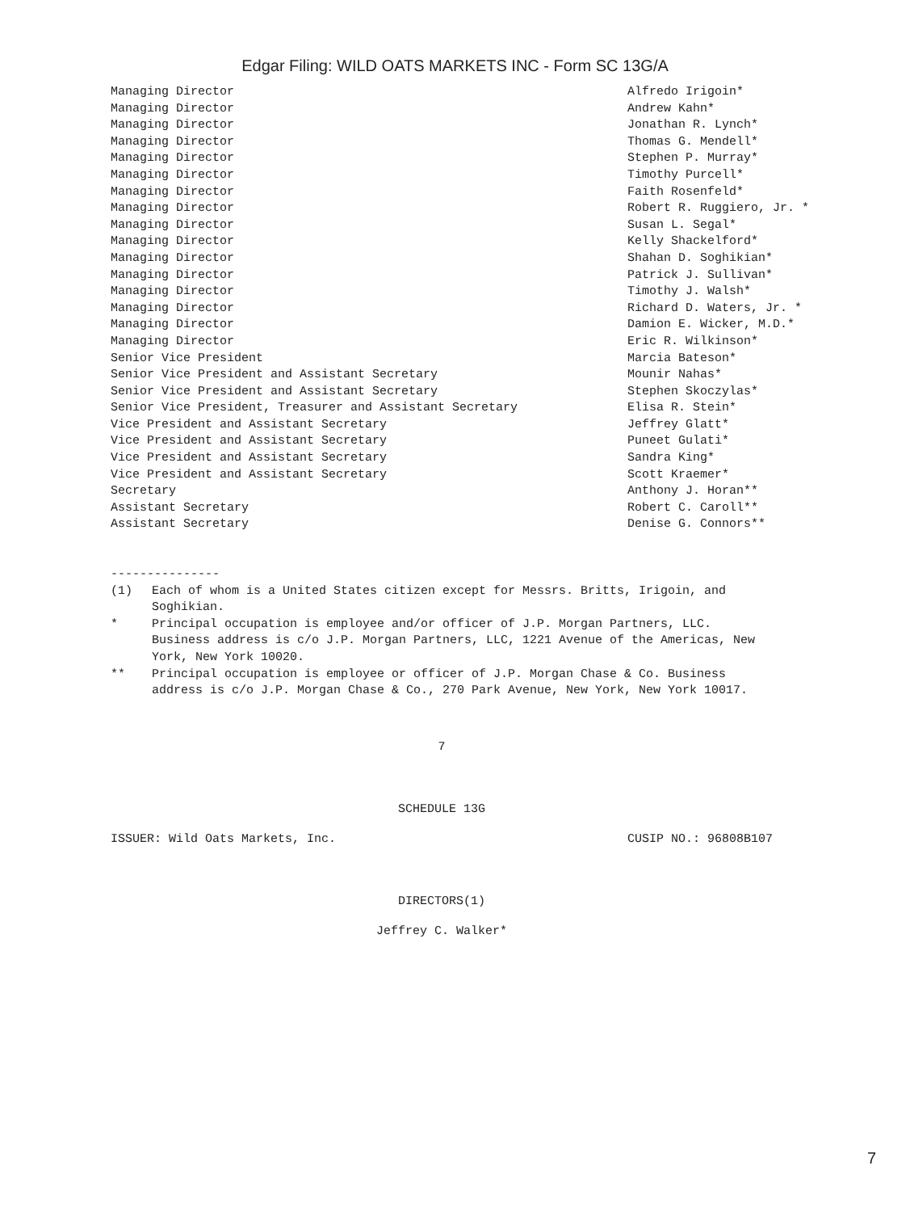Edgar Filing: WILD OATS MARKETS INC - Form SC 13G/A
| Managing Director | Alfredo Irigoin* |
| Managing Director | Andrew Kahn* |
| Managing Director | Jonathan R. Lynch* |
| Managing Director | Thomas G. Mendell* |
| Managing Director | Stephen P. Murray* |
| Managing Director | Timothy Purcell* |
| Managing Director | Faith Rosenfeld* |
| Managing Director | Robert R. Ruggiero, Jr. * |
| Managing Director | Susan L. Segal* |
| Managing Director | Kelly Shackelford* |
| Managing Director | Shahan D. Soghikian* |
| Managing Director | Patrick J. Sullivan* |
| Managing Director | Timothy J. Walsh* |
| Managing Director | Richard D. Waters, Jr. * |
| Managing Director | Damion E. Wicker, M.D.* |
| Managing Director | Eric R. Wilkinson* |
| Senior Vice President | Marcia Bateson* |
| Senior Vice President and Assistant Secretary | Mounir Nahas* |
| Senior Vice President and Assistant Secretary | Stephen Skoczylas* |
| Senior Vice President, Treasurer and Assistant Secretary | Elisa R. Stein* |
| Vice President and Assistant Secretary | Jeffrey Glatt* |
| Vice President and Assistant Secretary | Puneet Gulati* |
| Vice President and Assistant Secretary | Sandra King* |
| Vice President and Assistant Secretary | Scott Kraemer* |
| Secretary | Anthony J. Horan** |
| Assistant Secretary | Robert C. Caroll** |
| Assistant Secretary | Denise G. Connors** |
---------------
(1) Each of whom is a United States citizen except for Messrs. Britts, Irigoin, and Soghikian.
* Principal occupation is employee and/or officer of J.P. Morgan Partners, LLC. Business address is c/o J.P. Morgan Partners, LLC, 1221 Avenue of the Americas, New York, New York 10020.
** Principal occupation is employee or officer of J.P. Morgan Chase & Co. Business address is c/o J.P. Morgan Chase & Co., 270 Park Avenue, New York, New York 10017.
7
SCHEDULE 13G
ISSUER: Wild Oats Markets, Inc. CUSIP NO.: 96808B107
DIRECTORS(1)
Jeffrey C. Walker*
7